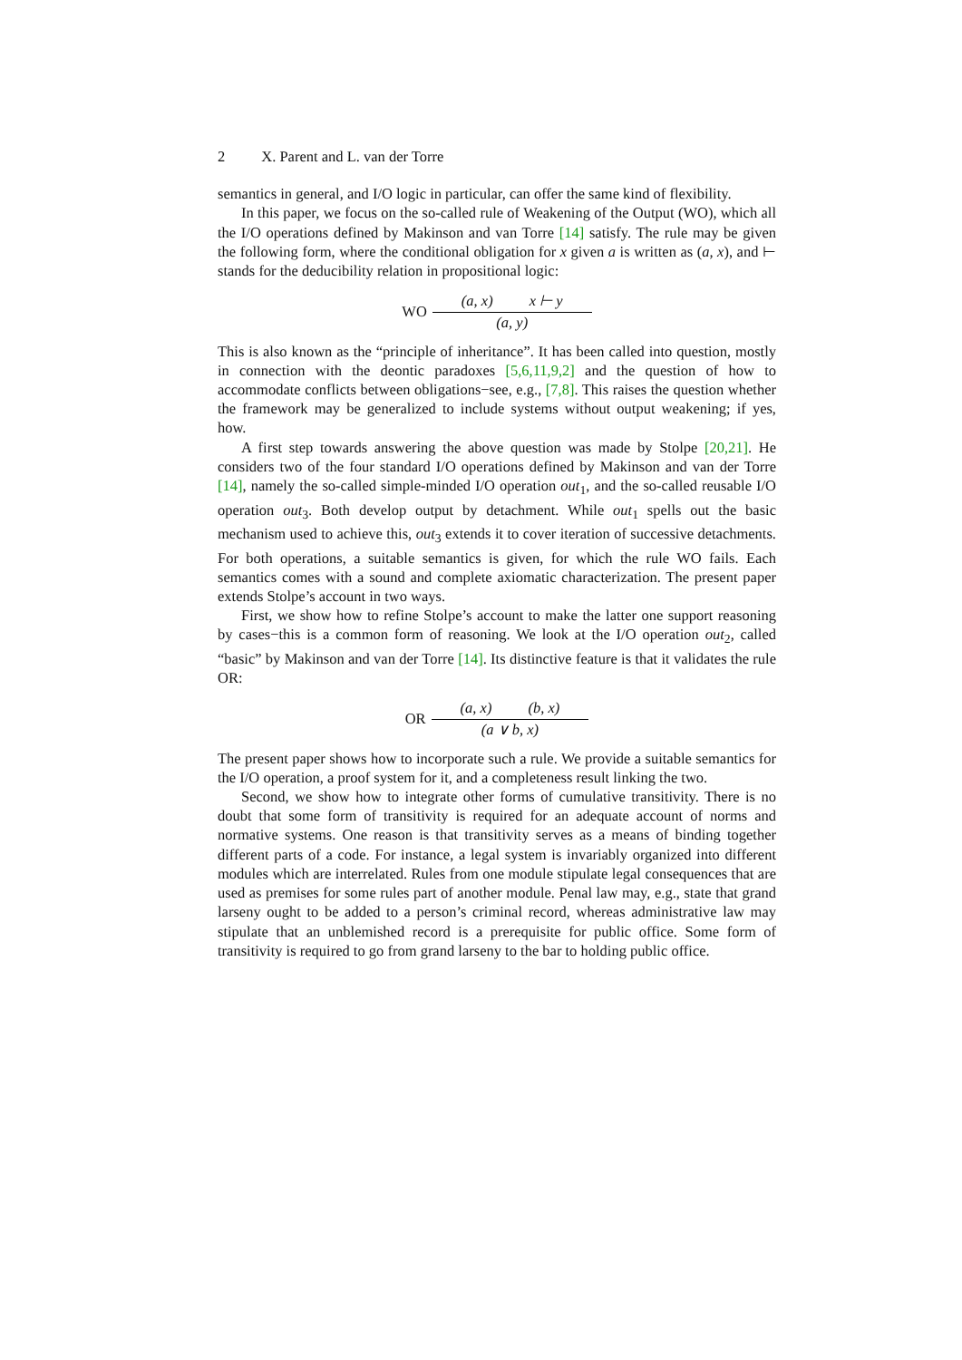2 X. Parent and L. van der Torre
semantics in general, and I/O logic in particular, can offer the same kind of flexibility.
In this paper, we focus on the so-called rule of Weakening of the Output (WO), which all the I/O operations defined by Makinson and van Torre [14] satisfy. The rule may be given the following form, where the conditional obligation for x given a is written as (a, x), and ⊢ stands for the deducibility relation in propositional logic:
WO
(a, x) x ⊢ y
(a, y)
This is also known as the “principle of inheritance”. It has been called into question, mostly in connection with the deontic paradoxes [5,6,11,9,2] and the question of how to accommodate conflicts between obligations−see, e.g., [7,8]. This raises the question whether the framework may be generalized to include systems without output weakening; if yes, how.
A first step towards answering the above question was made by Stolpe [20,21]. He considers two of the four standard I/O operations defined by Makinson and van der Torre [14], namely the so-called simple-minded I/O operation out<sub>1</sub>, and the so-called reusable I/O operation out<sub>3</sub>. Both develop output by detachment. While out<sub>1</sub> spells out the basic mechanism used to achieve this, out<sub>3</sub> extends it to cover iteration of successive detachments. For both operations, a suitable semantics is given, for which the rule WO fails. Each semantics comes with a sound and complete axiomatic characterization. The present paper extends Stolpe’s account in two ways.
First, we show how to refine Stolpe’s account to make the latter one support reasoning by cases−this is a common form of reasoning. We look at the I/O operation out<sub>2</sub>, called “basic” by Makinson and van der Torre [14]. Its distinctive feature is that it validates the rule OR:
OR
(a, x) (b, x)
(a ∨ b, x)
The present paper shows how to incorporate such a rule. We provide a suitable semantics for the I/O operation, a proof system for it, and a completeness result linking the two.
Second, we show how to integrate other forms of cumulative transitivity. There is no doubt that some form of transitivity is required for an adequate account of norms and normative systems. One reason is that transitivity serves as a means of binding together different parts of a code. For instance, a legal system is invariably organized into different modules which are interrelated. Rules from one module stipulate legal consequences that are used as premises for some rules part of another module. Penal law may, e.g., state that grand larseny ought to be added to a person’s criminal record, whereas administrative law may stipulate that an unblemished record is a prerequisite for public office. Some form of transitivity is required to go from grand larseny to the bar to holding public office.